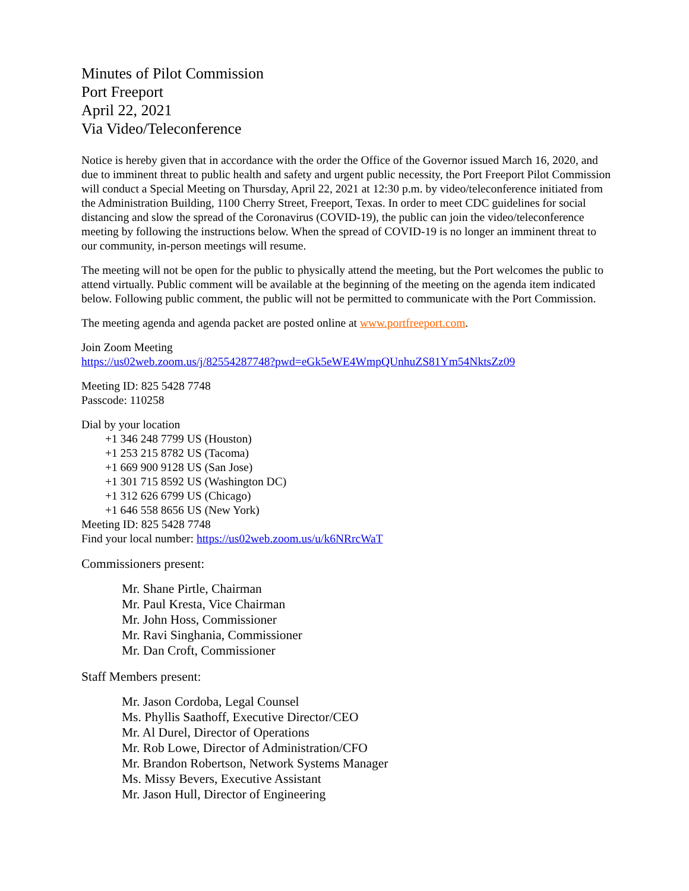Minutes of Pilot Commission
Port Freeport
April 22, 2021
Via Video/Teleconference
Notice is hereby given that in accordance with the order the Office of the Governor issued March 16, 2020, and due to imminent threat to public health and safety and urgent public necessity, the Port Freeport Pilot Commission will conduct a Special Meeting on Thursday, April 22, 2021 at 12:30 p.m. by video/teleconference initiated from the Administration Building, 1100 Cherry Street, Freeport, Texas. In order to meet CDC guidelines for social distancing and slow the spread of the Coronavirus (COVID-19), the public can join the video/teleconference meeting by following the instructions below. When the spread of COVID-19 is no longer an imminent threat to our community, in-person meetings will resume.
The meeting will not be open for the public to physically attend the meeting, but the Port welcomes the public to attend virtually. Public comment will be available at the beginning of the meeting on the agenda item indicated below. Following public comment, the public will not be permitted to communicate with the Port Commission.
The meeting agenda and agenda packet are posted online at www.portfreeport.com.
Join Zoom Meeting
https://us02web.zoom.us/j/82554287748?pwd=eGk5eWE4WmpQUnhuZS81Ym54NktsZz09
Meeting ID: 825 5428 7748
Passcode: 110258
Dial by your location
+1 346 248 7799 US (Houston)
+1 253 215 8782 US (Tacoma)
+1 669 900 9128 US (San Jose)
+1 301 715 8592 US (Washington DC)
+1 312 626 6799 US (Chicago)
+1 646 558 8656 US (New York)
Meeting ID: 825 5428 7748
Find your local number: https://us02web.zoom.us/u/k6NRrcWaT
Commissioners present:
Mr. Shane Pirtle, Chairman
Mr. Paul Kresta, Vice Chairman
Mr. John Hoss, Commissioner
Mr. Ravi Singhania, Commissioner
Mr. Dan Croft, Commissioner
Staff Members present:
Mr. Jason Cordoba, Legal Counsel
Ms. Phyllis Saathoff, Executive Director/CEO
Mr. Al Durel, Director of Operations
Mr. Rob Lowe, Director of Administration/CFO
Mr. Brandon Robertson, Network Systems Manager
Ms. Missy Bevers, Executive Assistant
Mr. Jason Hull, Director of Engineering